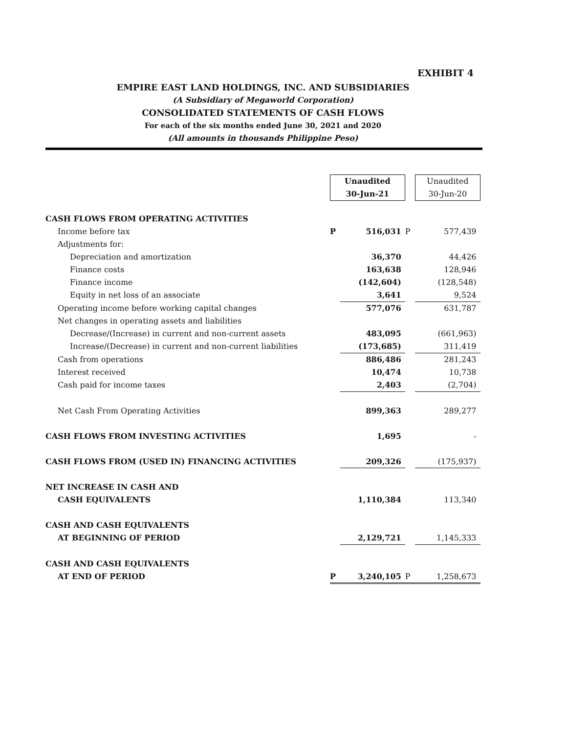EXHIBIT 4
EMPIRE EAST LAND HOLDINGS, INC. AND SUBSIDIARIES
(A Subsidiary of Megaworld Corporation)
CONSOLIDATED STATEMENTS OF CASH FLOWS
For each of the six months ended June 30, 2021 and 2020
(All amounts in thousands Philippine Peso)
| | Unaudited 30-Jun-21 | | | Unaudited 30-Jun-20 |
| CASH FLOWS FROM OPERATING ACTIVITIES | | | | |
| Income before tax | P | 516,031 | P | 577,439 |
| Adjustments for: | | | | |
| Depreciation and amortization | | 36,370 | | 44,426 |
| Finance costs | | 163,638 | | 128,946 |
| Finance income | | (142,604) | | (128,548) |
| Equity in net loss of an associate | | 3,641 | | 9,524 |
| Operating income before working capital changes | | 577,076 | | 631,787 |
| Net changes in operating assets and liabilities | | | | |
| Decrease/(Increase) in current and non-current assets | | 483,095 | | (661,963) |
| Increase/(Decrease) in current and non-current liabilities | | (173,685) | | 311,419 |
| Cash from operations | | 886,486 | | 281,243 |
| Interest received | | 10,474 | | 10,738 |
| Cash paid for income taxes | | 2,403 | | (2,704) |
| Net Cash From Operating Activities | | 899,363 | | 289,277 |
| CASH FLOWS FROM INVESTING ACTIVITIES | | 1,695 | | - |
| CASH FLOWS FROM (USED IN) FINANCING ACTIVITIES | | 209,326 | | (175,937) |
| NET INCREASE IN CASH AND | | | | |
| CASH EQUIVALENTS | | 1,110,384 | | 113,340 |
| CASH AND CASH EQUIVALENTS | | | | |
| AT BEGINNING OF PERIOD | | 2,129,721 | | 1,145,333 |
| CASH AND CASH EQUIVALENTS | | | | |
| AT END OF PERIOD | P | 3,240,105 | P | 1,258,673 |